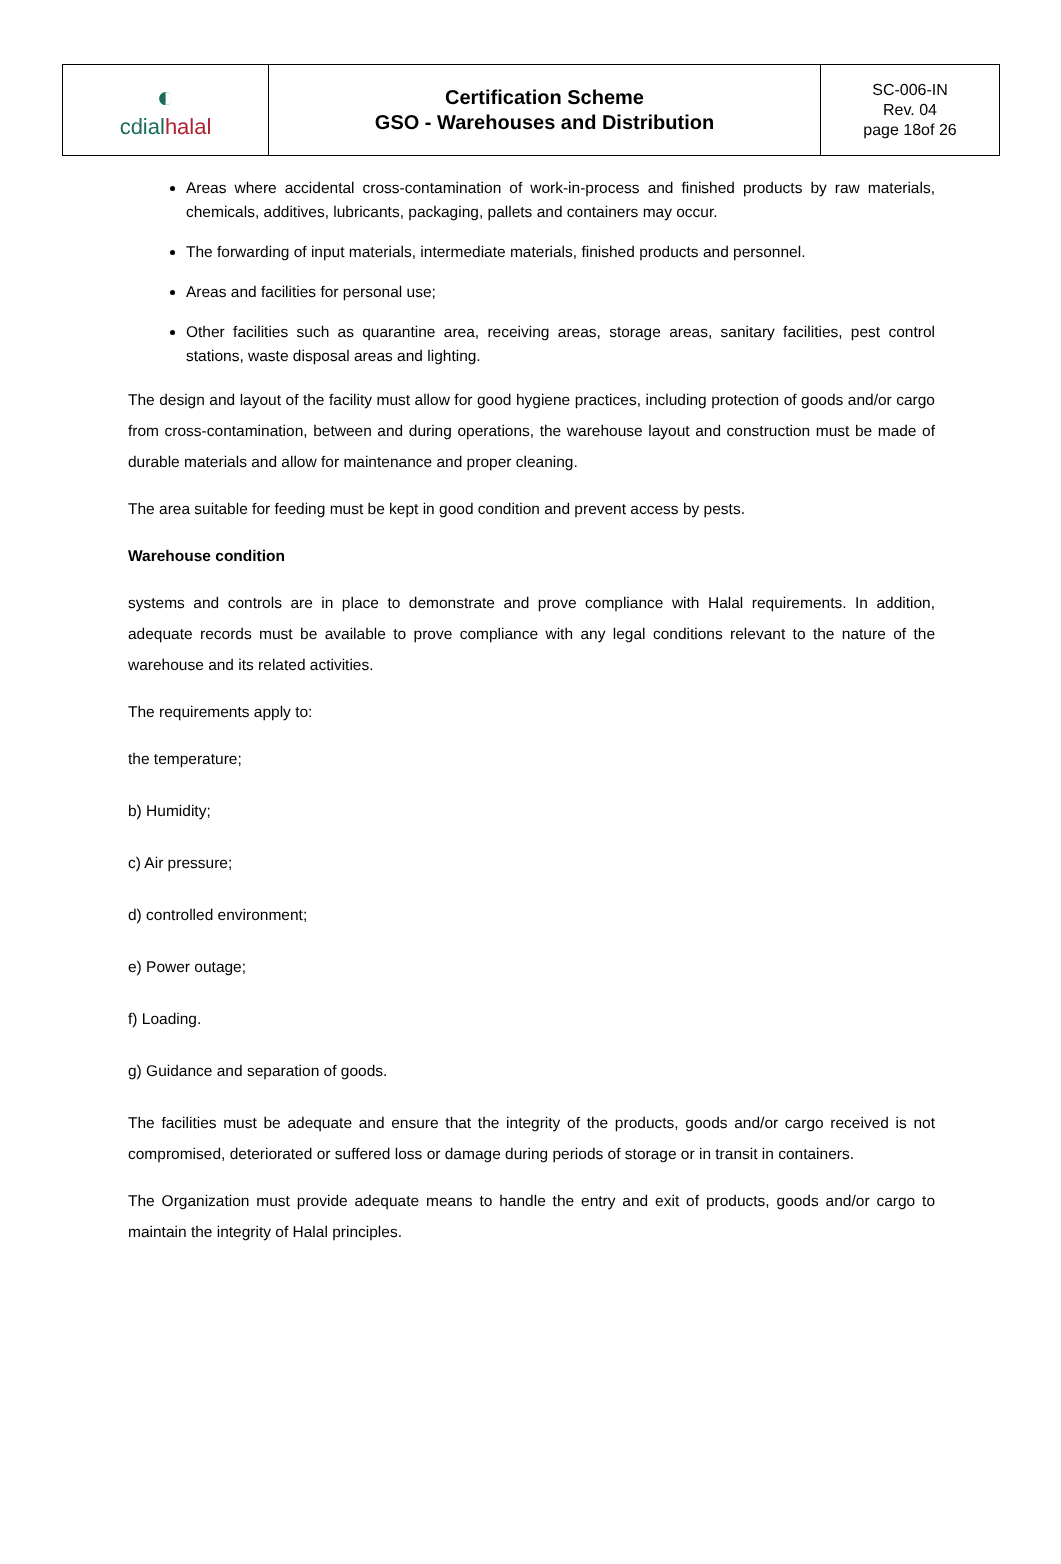| ◐ cdial halal | Certification Scheme GSO - Warehouses and Distribution | SC-006-IN Rev. 04 page 18of 26 |
Areas where accidental cross-contamination of work-in-process and finished products by raw materials, chemicals, additives, lubricants, packaging, pallets and containers may occur.
The forwarding of input materials, intermediate materials, finished products and personnel.
Areas and facilities for personal use;
Other facilities such as quarantine area, receiving areas, storage areas, sanitary facilities, pest control stations, waste disposal areas and lighting.
The design and layout of the facility must allow for good hygiene practices, including protection of goods and/or cargo from cross-contamination, between and during operations, the warehouse layout and construction must be made of durable materials and allow for maintenance and proper cleaning.
The area suitable for feeding must be kept in good condition and prevent access by pests.
Warehouse condition
systems and controls are in place to demonstrate and prove compliance with Halal requirements. In addition, adequate records must be available to prove compliance with any legal conditions relevant to the nature of the warehouse and its related activities.
The requirements apply to:
the temperature;
b) Humidity;
c) Air pressure;
d) controlled environment;
e) Power outage;
f) Loading.
g) Guidance and separation of goods.
The facilities must be adequate and ensure that the integrity of the products, goods and/or cargo received is not compromised, deteriorated or suffered loss or damage during periods of storage or in transit in containers.
The Organization must provide adequate means to handle the entry and exit of products, goods and/or cargo to maintain the integrity of Halal principles.